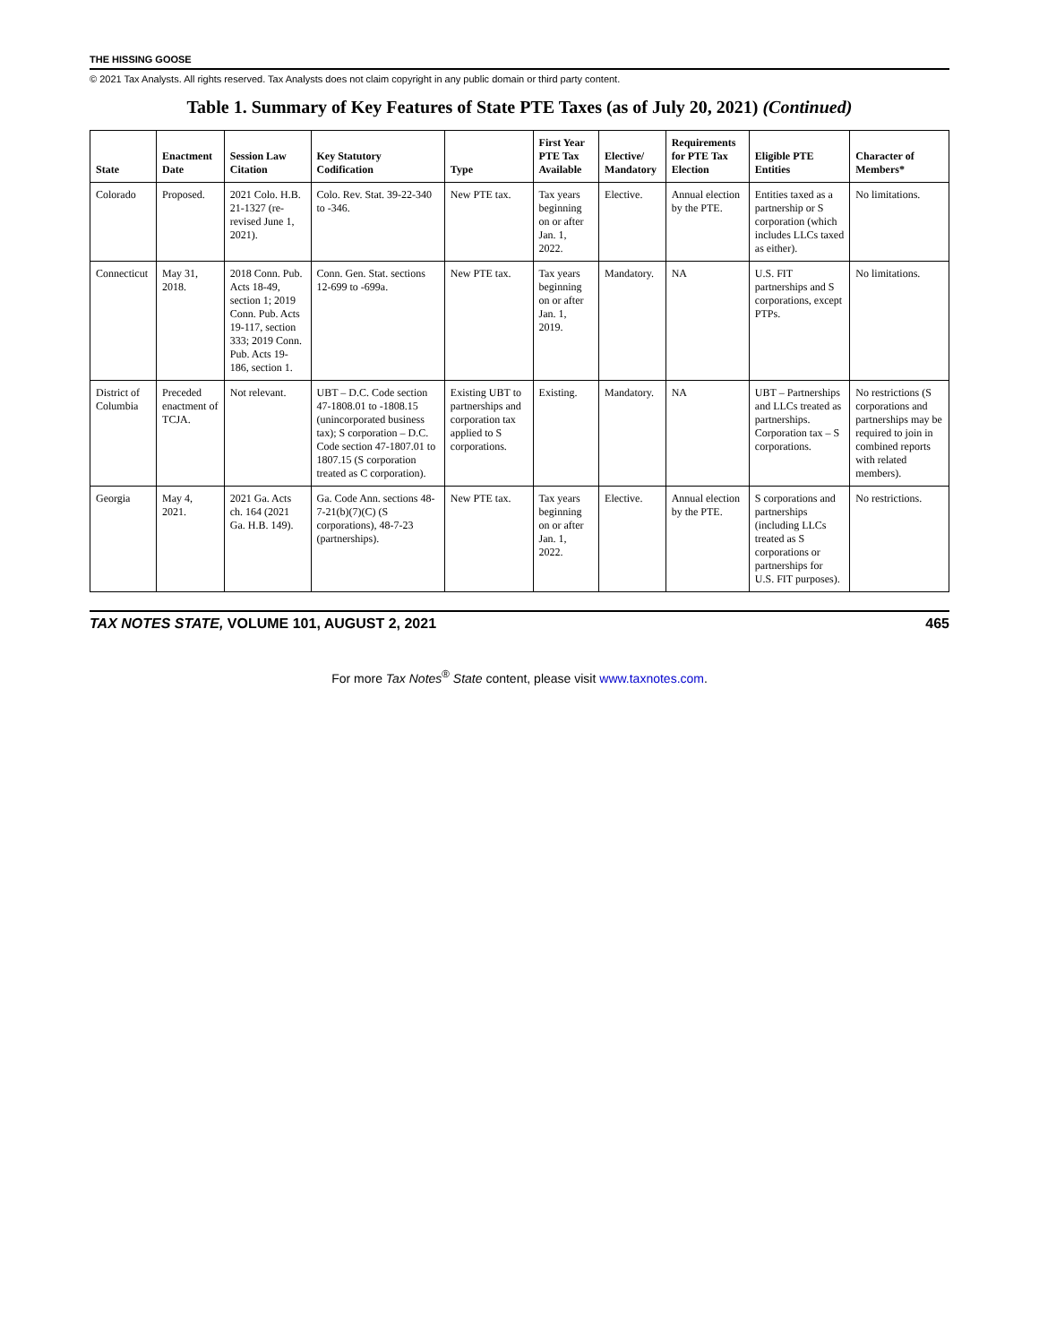THE HISSING GOOSE
© 2021 Tax Analysts. All rights reserved. Tax Analysts does not claim copyright in any public domain or third party content.
Table 1. Summary of Key Features of State PTE Taxes (as of July 20, 2021) (Continued)
| State | Enactment Date | Session Law Citation | Key Statutory Codification | Type | First Year PTE Tax Available | Elective/ Mandatory | Requirements for PTE Tax Election | Eligible PTE Entities | Character of Members* |
| --- | --- | --- | --- | --- | --- | --- | --- | --- | --- |
| Colorado | Proposed. | 2021 Colo. H.B. 21-1327 (re-revised June 1, 2021). | Colo. Rev. Stat. 39-22-340 to -346. | New PTE tax. | Tax years beginning on or after Jan. 1, 2022. | Elective. | Annual election by the PTE. | Entities taxed as a partnership or S corporation (which includes LLCs taxed as either). | No limitations. |
| Connecticut | May 31, 2018. | 2018 Conn. Pub. Acts 18-49, section 1; 2019 Conn. Pub. Acts 19-117, section 333; 2019 Conn. Pub. Acts 19-186, section 1. | Conn. Gen. Stat. sections 12-699 to -699a. | New PTE tax. | Tax years beginning on or after Jan. 1, 2019. | Mandatory. | NA | U.S. FIT partnerships and S corporations, except PTPs. | No limitations. |
| District of Columbia | Preceded enactment of TCJA. | Not relevant. | UBT – D.C. Code section 47-1808.01 to -1808.15 (unincorporated business tax); S corporation – D.C. Code section 47-1807.01 to 1807.15 (S corporation treated as C corporation). | Existing UBT to partnerships and corporation tax applied to S corporations. | Existing. | Mandatory. | NA | UBT – Partnerships and LLCs treated as partnerships. Corporation tax – S corporations. | No restrictions (S corporations and partnerships may be required to join in combined reports with related members). |
| Georgia | May 4, 2021. | 2021 Ga. Acts ch. 164 (2021 Ga. H.B. 149). | Ga. Code Ann. sections 48-7-21(b)(7)(C) (S corporations), 48-7-23 (partnerships). | New PTE tax. | Tax years beginning on or after Jan. 1, 2022. | Elective. | Annual election by the PTE. | S corporations and partnerships (including LLCs treated as S corporations or partnerships for U.S. FIT purposes). | No restrictions. |
TAX NOTES STATE, VOLUME 101, AUGUST 2, 2021 465
For more Tax Notes<sup>®</sup> State content, please visit www.taxnotes.com.